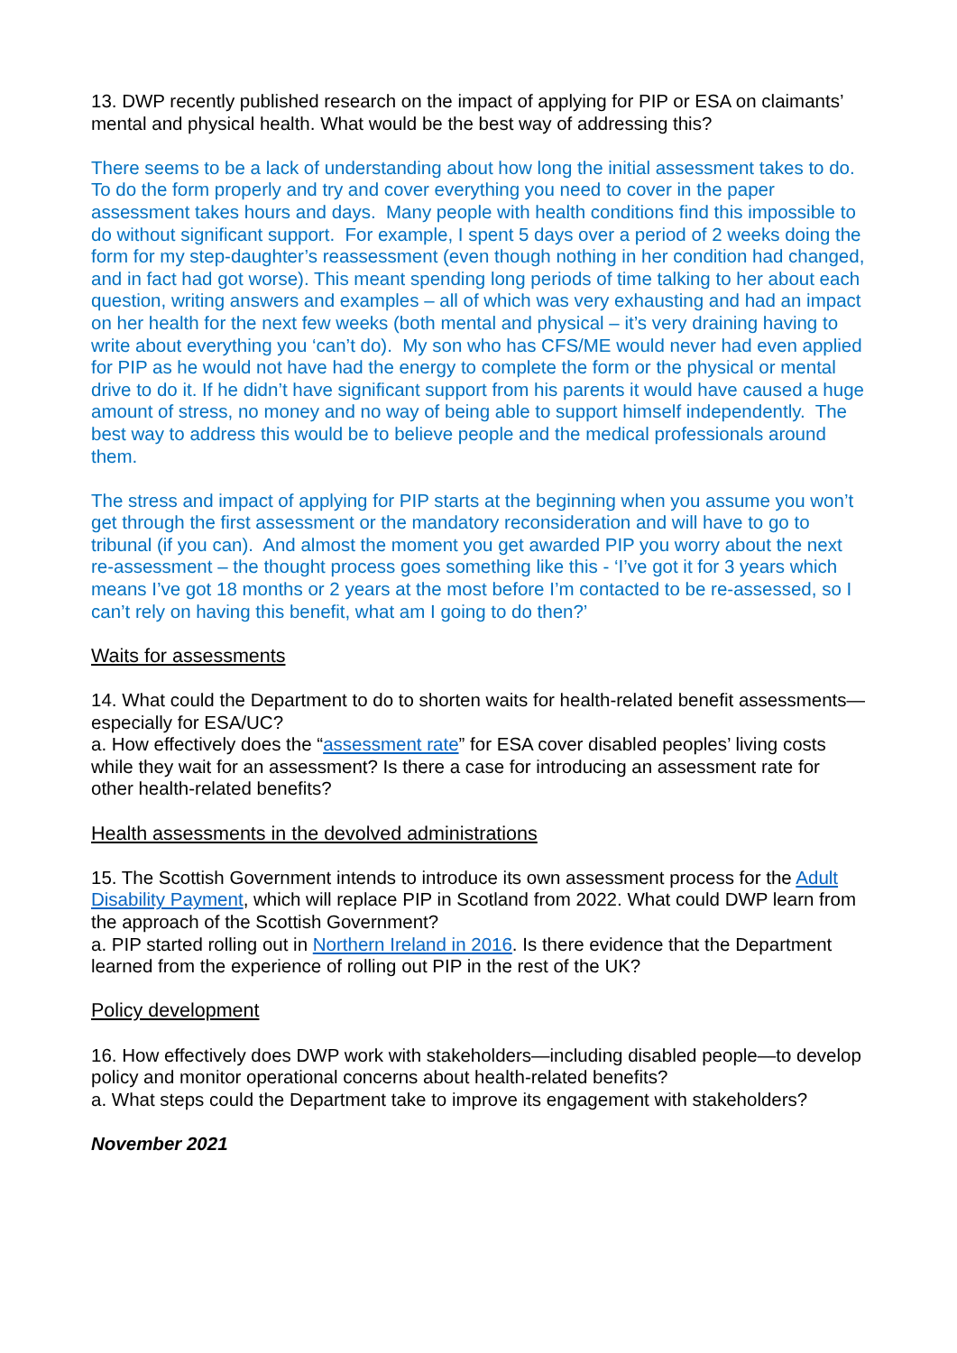13. DWP recently published research on the impact of applying for PIP or ESA on claimants’ mental and physical health. What would be the best way of addressing this?
There seems to be a lack of understanding about how long the initial assessment takes to do. To do the form properly and try and cover everything you need to cover in the paper assessment takes hours and days. Many people with health conditions find this impossible to do without significant support. For example, I spent 5 days over a period of 2 weeks doing the form for my step-daughter’s reassessment (even though nothing in her condition had changed, and in fact had got worse). This meant spending long periods of time talking to her about each question, writing answers and examples – all of which was very exhausting and had an impact on her health for the next few weeks (both mental and physical – it’s very draining having to write about everything you ‘can’t do). My son who has CFS/ME would never had even applied for PIP as he would not have had the energy to complete the form or the physical or mental drive to do it. If he didn’t have significant support from his parents it would have caused a huge amount of stress, no money and no way of being able to support himself independently. The best way to address this would be to believe people and the medical professionals around them.
The stress and impact of applying for PIP starts at the beginning when you assume you won’t get through the first assessment or the mandatory reconsideration and will have to go to tribunal (if you can). And almost the moment you get awarded PIP you worry about the next re-assessment – the thought process goes something like this - ‘I’ve got it for 3 years which means I’ve got 18 months or 2 years at the most before I’m contacted to be re-assessed, so I can’t rely on having this benefit, what am I going to do then?’
Waits for assessments
14. What could the Department to do to shorten waits for health-related benefit assessments—especially for ESA/UC?
a. How effectively does the “assessment rate” for ESA cover disabled peoples’ living costs while they wait for an assessment? Is there a case for introducing an assessment rate for other health-related benefits?
Health assessments in the devolved administrations
15. The Scottish Government intends to introduce its own assessment process for the Adult Disability Payment, which will replace PIP in Scotland from 2022. What could DWP learn from the approach of the Scottish Government?
a. PIP started rolling out in Northern Ireland in 2016. Is there evidence that the Department learned from the experience of rolling out PIP in the rest of the UK?
Policy development
16. How effectively does DWP work with stakeholders—including disabled people—to develop policy and monitor operational concerns about health-related benefits?
a. What steps could the Department take to improve its engagement with stakeholders?
November 2021